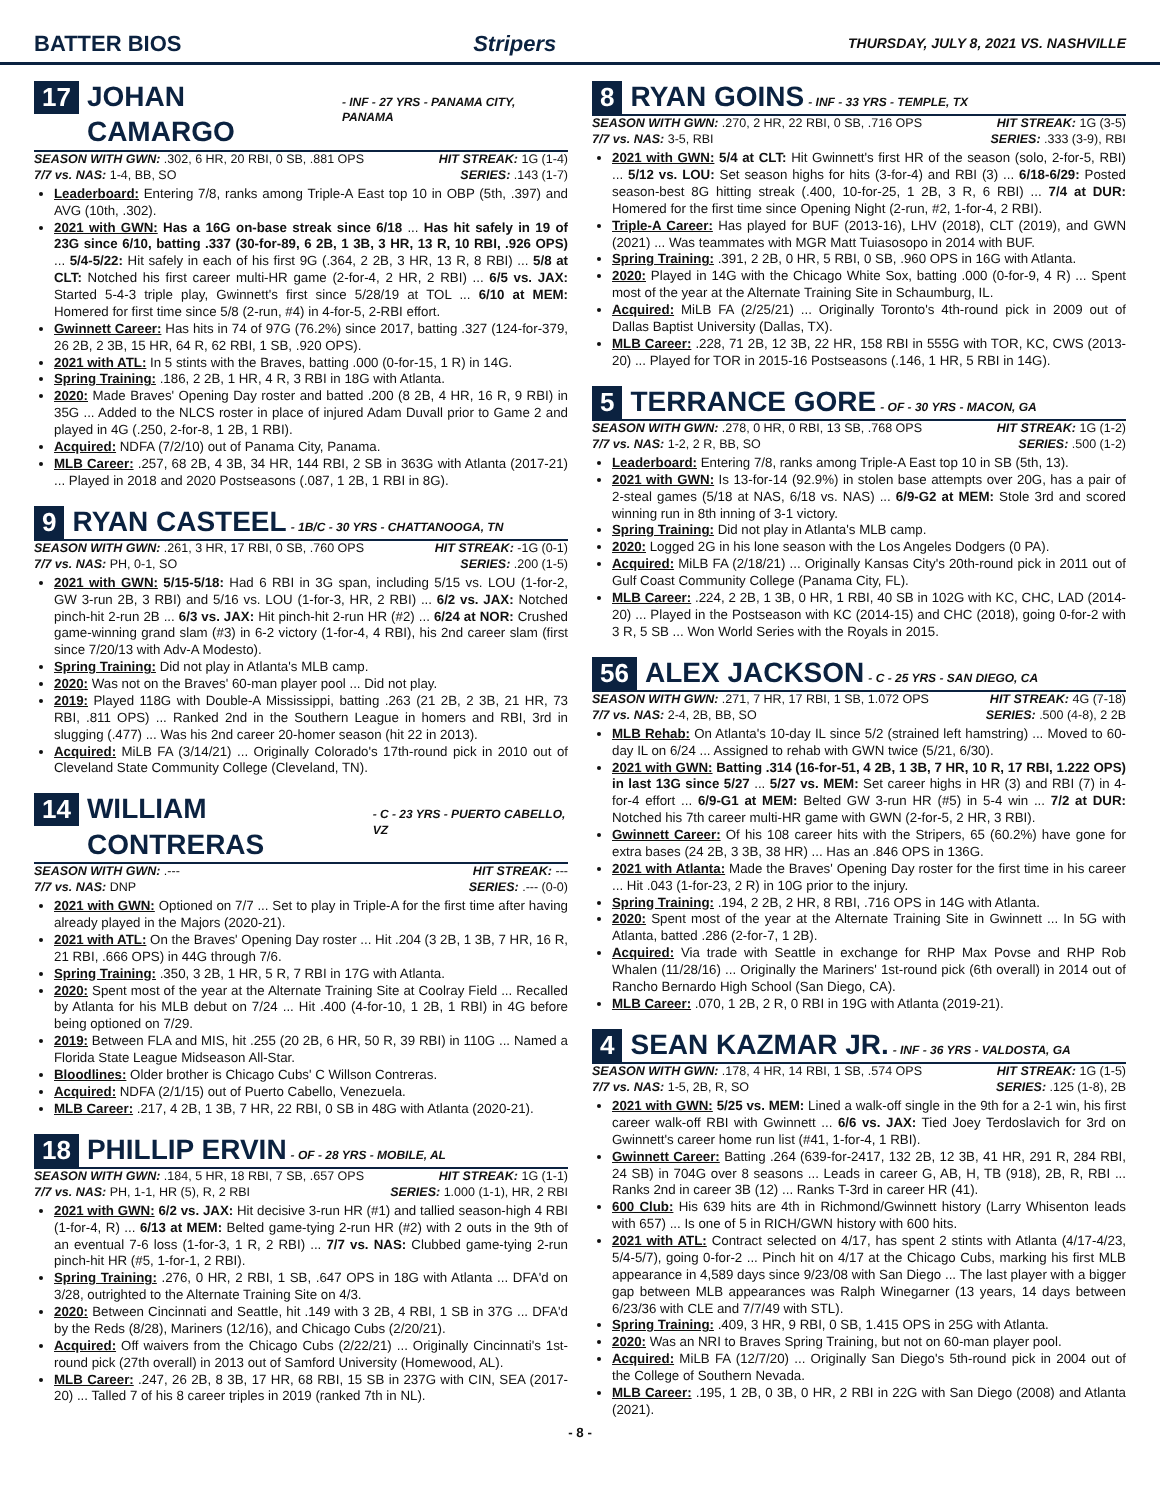BATTER BIOS Stripers THURSDAY, JULY 8, 2021 VS. NASHVILLE
17 JOHAN CAMARGO - INF - 27 YRS - PANAMA CITY, PANAMA
SEASON WITH GWN: .302, 6 HR, 20 RBI, 0 SB, .881 OPS HIT STREAK: 1G (1-4)
7/7 vs. NAS: 1-4, BB, SO SERIES: .143 (1-7)
Leaderboard: Entering 7/8, ranks among Triple-A East top 10 in OBP (5th, .397) and AVG (10th, .302).
2021 with GWN: Has a 16G on-base streak since 6/18 ... Has hit safely in 19 of 23G since 6/10, batting .337 (30-for-89, 6 2B, 1 3B, 3 HR, 13 R, 10 RBI, .926 OPS) ... 5/4-5/22: Hit safely in each of his first 9G (.364, 2 2B, 3 HR, 13 R, 8 RBI) ... 5/8 at CLT: Notched his first career multi-HR game (2-for-4, 2 HR, 2 RBI) ... 6/5 vs. JAX: Started 5-4-3 triple play, Gwinnett's first since 5/28/19 at TOL ... 6/10 at MEM: Homered for first time since 5/8 (2-run, #4) in 4-for-5, 2-RBI effort.
Gwinnett Career: Has hits in 74 of 97G (76.2%) since 2017, batting .327 (124-for-379, 26 2B, 2 3B, 15 HR, 64 R, 62 RBI, 1 SB, .920 OPS).
2021 with ATL: In 5 stints with the Braves, batting .000 (0-for-15, 1 R) in 14G.
Spring Training: .186, 2 2B, 1 HR, 4 R, 3 RBI in 18G with Atlanta.
2020: Made Braves' Opening Day roster and batted .200 (8 2B, 4 HR, 16 R, 9 RBI) in 35G ... Added to the NLCS roster in place of injured Adam Duvall prior to Game 2 and played in 4G (.250, 2-for-8, 1 2B, 1 RBI).
Acquired: NDFA (7/2/10) out of Panama City, Panama.
MLB Career: .257, 68 2B, 4 3B, 34 HR, 144 RBI, 2 SB in 363G with Atlanta (2017-21) ... Played in 2018 and 2020 Postseasons (.087, 1 2B, 1 RBI in 8G).
9 RYAN CASTEEL - 1B/C - 30 YRS - CHATTANOOGA, TN
SEASON WITH GWN: .261, 3 HR, 17 RBI, 0 SB, .760 OPS HIT STREAK: -1G (0-1)
7/7 vs. NAS: PH, 0-1, SO SERIES: .200 (1-5)
2021 with GWN: 5/15-5/18: Had 6 RBI in 3G span, including 5/15 vs. LOU (1-for-2, GW 3-run 2B, 3 RBI) and 5/16 vs. LOU (1-for-3, HR, 2 RBI) ... 6/2 vs. JAX: Notched pinch-hit 2-run 2B ... 6/3 vs. JAX: Hit pinch-hit 2-run HR (#2) ... 6/24 at NOR: Crushed game-winning grand slam (#3) in 6-2 victory (1-for-4, 4 RBI), his 2nd career slam (first since 7/20/13 with Adv-A Modesto).
Spring Training: Did not play in Atlanta's MLB camp.
2020: Was not on the Braves' 60-man player pool ... Did not play.
2019: Played 118G with Double-A Mississippi, batting .263 (21 2B, 2 3B, 21 HR, 73 RBI, .811 OPS) ... Ranked 2nd in the Southern League in homers and RBI, 3rd in slugging (.477) ... Was his 2nd career 20-homer season (hit 22 in 2013).
Acquired: MiLB FA (3/14/21) ... Originally Colorado's 17th-round pick in 2010 out of Cleveland State Community College (Cleveland, TN).
14 WILLIAM CONTRERAS - C - 23 YRS - PUERTO CABELLO, VZ
SEASON WITH GWN: .--- HIT STREAK: ---
7/7 vs. NAS: DNP SERIES: .--- (0-0)
2021 with GWN: Optioned on 7/7 ... Set to play in Triple-A for the first time after having already played in the Majors (2020-21).
2021 with ATL: On the Braves' Opening Day roster ... Hit .204 (3 2B, 1 3B, 7 HR, 16 R, 21 RBI, .666 OPS) in 44G through 7/6.
Spring Training: .350, 3 2B, 1 HR, 5 R, 7 RBI in 17G with Atlanta.
2020: Spent most of the year at the Alternate Training Site at Coolray Field ... Recalled by Atlanta for his MLB debut on 7/24 ... Hit .400 (4-for-10, 1 2B, 1 RBI) in 4G before being optioned on 7/29.
2019: Between FLA and MIS, hit .255 (20 2B, 6 HR, 50 R, 39 RBI) in 110G ... Named a Florida State League Midseason All-Star.
Bloodlines: Older brother is Chicago Cubs' C Willson Contreras.
Acquired: NDFA (2/1/15) out of Puerto Cabello, Venezuela.
MLB Career: .217, 4 2B, 1 3B, 7 HR, 22 RBI, 0 SB in 48G with Atlanta (2020-21).
18 PHILLIP ERVIN - OF - 28 YRS - MOBILE, AL
SEASON WITH GWN: .184, 5 HR, 18 RBI, 7 SB, .657 OPS HIT STREAK: 1G (1-1)
7/7 vs. NAS: PH, 1-1, HR (5), R, 2 RBI SERIES: 1.000 (1-1), HR, 2 RBI
2021 with GWN: 6/2 vs. JAX: Hit decisive 3-run HR (#1) and tallied season-high 4 RBI (1-for-4, R) ... 6/13 at MEM: Belted game-tying 2-run HR (#2) with 2 outs in the 9th of an eventual 7-6 loss (1-for-3, 1 R, 2 RBI) ... 7/7 vs. NAS: Clubbed game-tying 2-run pinch-hit HR (#5, 1-for-1, 2 RBI).
Spring Training: .276, 0 HR, 2 RBI, 1 SB, .647 OPS in 18G with Atlanta ... DFA'd on 3/28, outrighted to the Alternate Training Site on 4/3.
2020: Between Cincinnati and Seattle, hit .149 with 3 2B, 4 RBI, 1 SB in 37G ... DFA'd by the Reds (8/28), Mariners (12/16), and Chicago Cubs (2/20/21).
Acquired: Off waivers from the Chicago Cubs (2/22/21) ... Originally Cincinnati's 1st-round pick (27th overall) in 2013 out of Samford University (Homewood, AL).
MLB Career: .247, 26 2B, 8 3B, 17 HR, 68 RBI, 15 SB in 237G with CIN, SEA (2017-20) ... Talled 7 of his 8 career triples in 2019 (ranked 7th in NL).
8 RYAN GOINS - INF - 33 YRS - TEMPLE, TX
SEASON WITH GWN: .270, 2 HR, 22 RBI, 0 SB, .716 OPS HIT STREAK: 1G (3-5)
7/7 vs. NAS: 3-5, RBI SERIES: .333 (3-9), RBI
2021 with GWN: 5/4 at CLT: Hit Gwinnett's first HR of the season (solo, 2-for-5, RBI) ... 5/12 vs. LOU: Set season highs for hits (3-for-4) and RBI (3) ... 6/18-6/29: Posted season-best 8G hitting streak (.400, 10-for-25, 1 2B, 3 R, 6 RBI) ... 7/4 at DUR: Homered for the first time since Opening Night (2-run, #2, 1-for-4, 2 RBI).
Triple-A Career: Has played for BUF (2013-16), LHV (2018), CLT (2019), and GWN (2021) ... Was teammates with MGR Matt Tuiasosopo in 2014 with BUF.
Spring Training: .391, 2 2B, 0 HR, 5 RBI, 0 SB, .960 OPS in 16G with Atlanta.
2020: Played in 14G with the Chicago White Sox, batting .000 (0-for-9, 4 R) ... Spent most of the year at the Alternate Training Site in Schaumburg, IL.
Acquired: MiLB FA (2/25/21) ... Originally Toronto's 4th-round pick in 2009 out of Dallas Baptist University (Dallas, TX).
MLB Career: .228, 71 2B, 12 3B, 22 HR, 158 RBI in 555G with TOR, KC, CWS (2013-20) ... Played for TOR in 2015-16 Postseasons (.146, 1 HR, 5 RBI in 14G).
5 TERRANCE GORE - OF - 30 YRS - MACON, GA
SEASON WITH GWN: .278, 0 HR, 0 RBI, 13 SB, .768 OPS HIT STREAK: 1G (1-2)
7/7 vs. NAS: 1-2, 2 R, BB, SO SERIES: .500 (1-2)
Leaderboard: Entering 7/8, ranks among Triple-A East top 10 in SB (5th, 13).
2021 with GWN: Is 13-for-14 (92.9%) in stolen base attempts over 20G, has a pair of 2-steal games (5/18 at NAS, 6/18 vs. NAS) ... 6/9-G2 at MEM: Stole 3rd and scored winning run in 8th inning of 3-1 victory.
Spring Training: Did not play in Atlanta's MLB camp.
2020: Logged 2G in his lone season with the Los Angeles Dodgers (0 PA).
Acquired: MiLB FA (2/18/21) ... Originally Kansas City's 20th-round pick in 2011 out of Gulf Coast Community College (Panama City, FL).
MLB Career: .224, 2 2B, 1 3B, 0 HR, 1 RBI, 40 SB in 102G with KC, CHC, LAD (2014-20) ... Played in the Postseason with KC (2014-15) and CHC (2018), going 0-for-2 with 3 R, 5 SB ... Won World Series with the Royals in 2015.
56 ALEX JACKSON - C - 25 YRS - SAN DIEGO, CA
SEASON WITH GWN: .271, 7 HR, 17 RBI, 1 SB, 1.072 OPS HIT STREAK: 4G (7-18)
7/7 vs. NAS: 2-4, 2B, BB, SO SERIES: .500 (4-8), 2 2B
MLB Rehab: On Atlanta's 10-day IL since 5/2 (strained left hamstring) ... Moved to 60-day IL on 6/24 ... Assigned to rehab with GWN twice (5/21, 6/30).
2021 with GWN: Batting .314 (16-for-51, 4 2B, 1 3B, 7 HR, 10 R, 17 RBI, 1.222 OPS) in last 13G since 5/27 ... 5/27 vs. MEM: Set career highs in HR (3) and RBI (7) in 4-for-4 effort ... 6/9-G1 at MEM: Belted GW 3-run HR (#5) in 5-4 win ... 7/2 at DUR: Notched his 7th career multi-HR game with GWN (2-for-5, 2 HR, 3 RBI).
Gwinnett Career: Of his 108 career hits with the Stripers, 65 (60.2%) have gone for extra bases (24 2B, 3 3B, 38 HR) ... Has an .846 OPS in 136G.
2021 with Atlanta: Made the Braves' Opening Day roster for the first time in his career ... Hit .043 (1-for-23, 2 R) in 10G prior to the injury.
Spring Training: .194, 2 2B, 2 HR, 8 RBI, .716 OPS in 14G with Atlanta.
2020: Spent most of the year at the Alternate Training Site in Gwinnett ... In 5G with Atlanta, batted .286 (2-for-7, 1 2B).
Acquired: Via trade with Seattle in exchange for RHP Max Povse and RHP Rob Whalen (11/28/16) ... Originally the Mariners' 1st-round pick (6th overall) in 2014 out of Rancho Bernardo High School (San Diego, CA).
MLB Career: .070, 1 2B, 2 R, 0 RBI in 19G with Atlanta (2019-21).
4 SEAN KAZMAR JR. - INF - 36 YRS - VALDOSTA, GA
SEASON WITH GWN: .178, 4 HR, 14 RBI, 1 SB, .574 OPS HIT STREAK: 1G (1-5)
7/7 vs. NAS: 1-5, 2B, R, SO SERIES: .125 (1-8), 2B
2021 with GWN: 5/25 vs. MEM: Lined a walk-off single in the 9th for a 2-1 win, his first career walk-off RBI with Gwinnett ... 6/6 vs. JAX: Tied Joey Terdoslavich for 3rd on Gwinnett's career home run list (#41, 1-for-4, 1 RBI).
Gwinnett Career: Batting .264 (639-for-2417, 132 2B, 12 3B, 41 HR, 291 R, 284 RBI, 24 SB) in 704G over 8 seasons ... Leads in career G, AB, H, TB (918), 2B, R, RBI ... Ranks 2nd in career 3B (12) ... Ranks T-3rd in career HR (41).
600 Club: His 639 hits are 4th in Richmond/Gwinnett history (Larry Whisenton leads with 657) ... Is one of 5 in RICH/GWN history with 600 hits.
2021 with ATL: Contract selected on 4/17, has spent 2 stints with Atlanta (4/17-4/23, 5/4-5/7), going 0-for-2 ... Pinch hit on 4/17 at the Chicago Cubs, marking his first MLB appearance in 4,589 days since 9/23/08 with San Diego ... The last player with a bigger gap between MLB appearances was Ralph Winegarner (13 years, 14 days between 6/23/36 with CLE and 7/7/49 with STL).
Spring Training: .409, 3 HR, 9 RBI, 0 SB, 1.415 OPS in 25G with Atlanta.
2020: Was an NRI to Braves Spring Training, but not on 60-man player pool.
Acquired: MiLB FA (12/7/20) ... Originally San Diego's 5th-round pick in 2004 out of the College of Southern Nevada.
MLB Career: .195, 1 2B, 0 3B, 0 HR, 2 RBI in 22G with San Diego (2008) and Atlanta (2021).
- 8 -